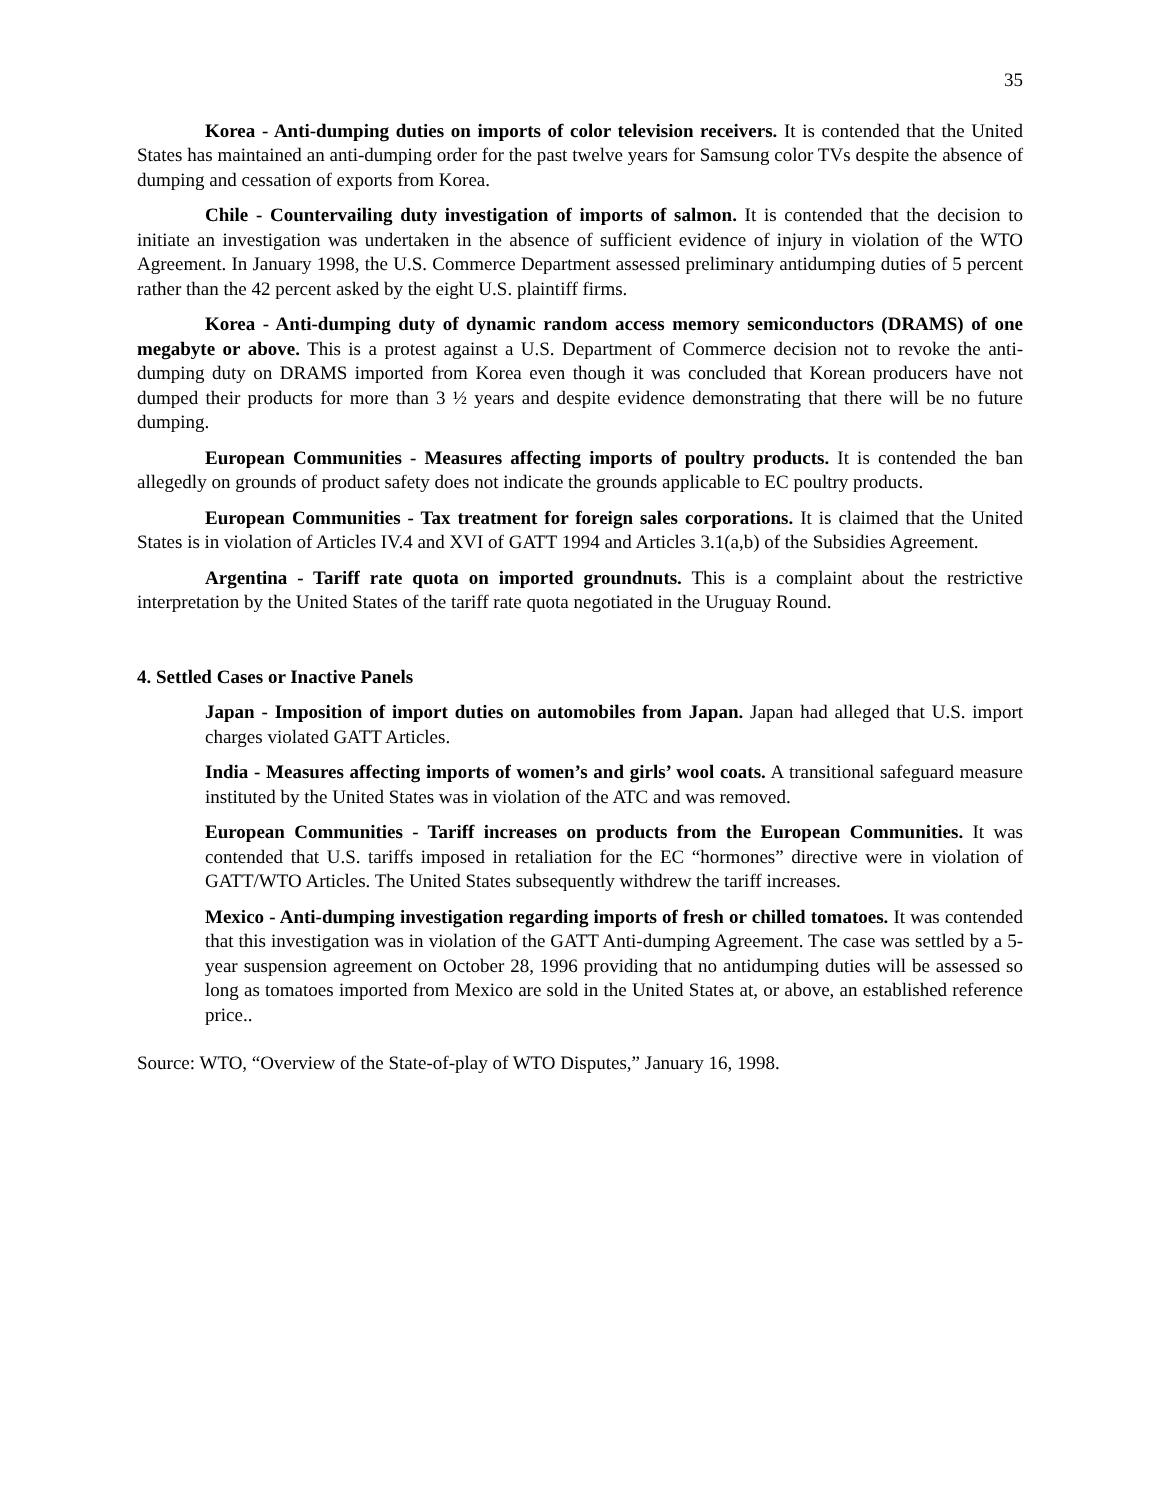35
Korea - Anti-dumping duties on imports of color television receivers. It is contended that the United States has maintained an anti-dumping order for the past twelve years for Samsung color TVs despite the absence of dumping and cessation of exports from Korea.
Chile - Countervailing duty investigation of imports of salmon. It is contended that the decision to initiate an investigation was undertaken in the absence of sufficient evidence of injury in violation of the WTO Agreement. In January 1998, the U.S. Commerce Department assessed preliminary antidumping duties of 5 percent rather than the 42 percent asked by the eight U.S. plaintiff firms.
Korea - Anti-dumping duty of dynamic random access memory semiconductors (DRAMS) of one megabyte or above. This is a protest against a U.S. Department of Commerce decision not to revoke the anti-dumping duty on DRAMS imported from Korea even though it was concluded that Korean producers have not dumped their products for more than 3 ½ years and despite evidence demonstrating that there will be no future dumping.
European Communities - Measures affecting imports of poultry products. It is contended the ban allegedly on grounds of product safety does not indicate the grounds applicable to EC poultry products.
European Communities - Tax treatment for foreign sales corporations. It is claimed that the United States is in violation of Articles IV.4 and XVI of GATT 1994 and Articles 3.1(a,b) of the Subsidies Agreement.
Argentina - Tariff rate quota on imported groundnuts. This is a complaint about the restrictive interpretation by the United States of the tariff rate quota negotiated in the Uruguay Round.
4. Settled Cases or Inactive Panels
Japan - Imposition of import duties on automobiles from Japan. Japan had alleged that U.S. import charges violated GATT Articles.
India - Measures affecting imports of women’s and girls’ wool coats. A transitional safeguard measure instituted by the United States was in violation of the ATC and was removed.
European Communities - Tariff increases on products from the European Communities. It was contended that U.S. tariffs imposed in retaliation for the EC “hormones” directive were in violation of GATT/WTO Articles. The United States subsequently withdrew the tariff increases.
Mexico - Anti-dumping investigation regarding imports of fresh or chilled tomatoes. It was contended that this investigation was in violation of the GATT Anti-dumping Agreement. The case was settled by a 5-year suspension agreement on October 28, 1996 providing that no antidumping duties will be assessed so long as tomatoes imported from Mexico are sold in the United States at, or above, an established reference price..
Source: WTO, “Overview of the State-of-play of WTO Disputes,” January 16, 1998.